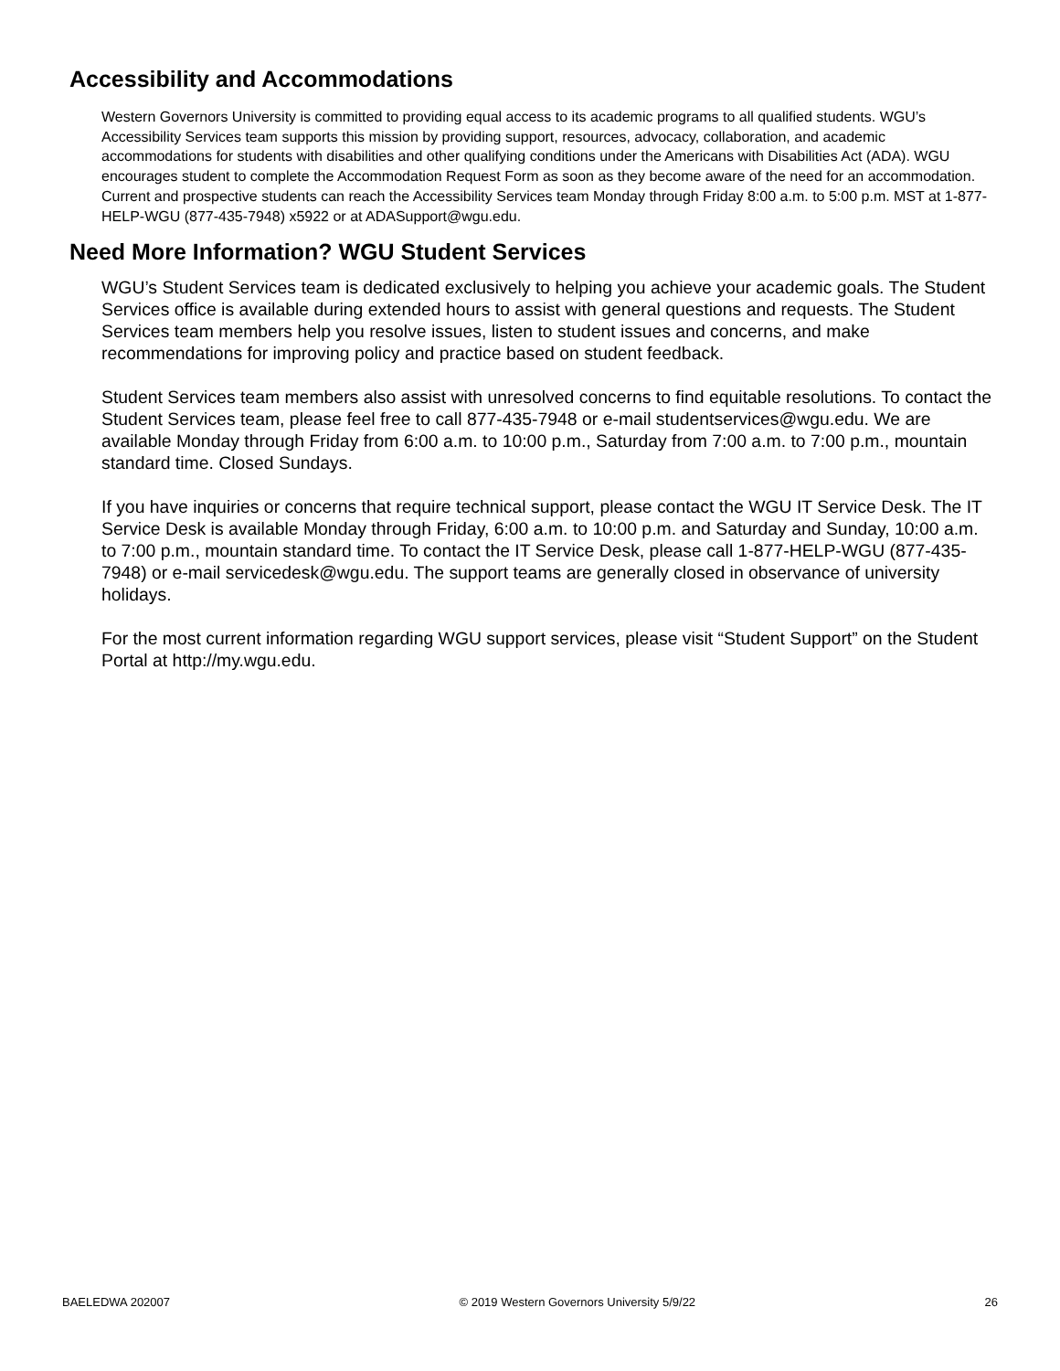Accessibility and Accommodations
Western Governors University is committed to providing equal access to its academic programs to all qualified students. WGU’s Accessibility Services team supports this mission by providing support, resources, advocacy, collaboration, and academic accommodations for students with disabilities and other qualifying conditions under the Americans with Disabilities Act (ADA). WGU encourages student to complete the Accommodation Request Form as soon as they become aware of the need for an accommodation. Current and prospective students can reach the Accessibility Services team Monday through Friday 8:00 a.m. to 5:00 p.m. MST at 1-877-HELP-WGU (877-435-7948) x5922 or at ADASupport@wgu.edu.
Need More Information? WGU Student Services
WGU’s Student Services team is dedicated exclusively to helping you achieve your academic goals. The Student Services office is available during extended hours to assist with general questions and requests. The Student Services team members help you resolve issues, listen to student issues and concerns, and make recommendations for improving policy and practice based on student feedback.
Student Services team members also assist with unresolved concerns to find equitable resolutions. To contact the Student Services team, please feel free to call 877-435-7948 or e-mail studentservices@wgu.edu. We are available Monday through Friday from 6:00 a.m. to 10:00 p.m., Saturday from 7:00 a.m. to 7:00 p.m., mountain standard time. Closed Sundays.
If you have inquiries or concerns that require technical support, please contact the WGU IT Service Desk. The IT Service Desk is available Monday through Friday, 6:00 a.m. to 10:00 p.m. and Saturday and Sunday, 10:00 a.m. to 7:00 p.m., mountain standard time. To contact the IT Service Desk, please call 1-877-HELP-WGU (877-435-7948) or e-mail servicedesk@wgu.edu. The support teams are generally closed in observance of university holidays.
For the most current information regarding WGU support services, please visit “Student Support” on the Student Portal at http://my.wgu.edu.
BAELEDWA 202007 © 2019 Western Governors University 5/9/22 26